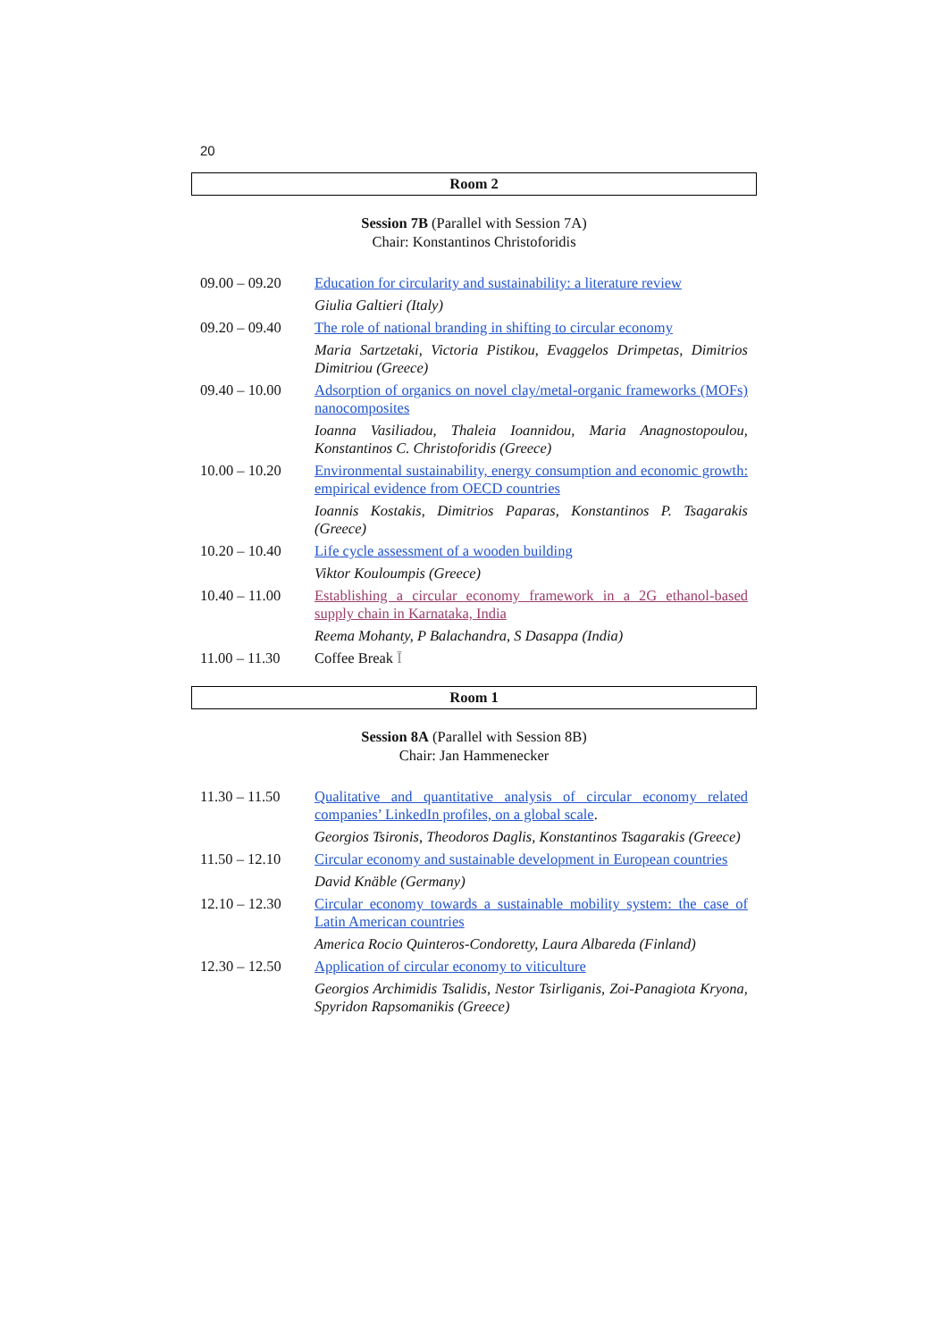20
Room 2
Session 7B (Parallel with Session 7A)
Chair: Konstantinos Christoforidis
| 09.00 – 09.20 | Education for circularity and sustainability: a literature review |
| | Giulia Galtieri (Italy) |
| 09.20 – 09.40 | The role of national branding in shifting to circular economy |
| | Maria Sartzetaki, Victoria Pistikou, Evaggelos Drimpetas, Dimitrios Dimitriou (Greece) |
| 09.40 – 10.00 | Adsorption of organics on novel clay/metal-organic frameworks (MOFs) nanocomposites |
| | Ioanna Vasiliadou, Thaleia Ioannidou, Maria Anagnostopoulou, Konstantinos C. Christoforidis (Greece) |
| 10.00 – 10.20 | Environmental sustainability, energy consumption and economic growth: empirical evidence from OECD countries |
| | Ioannis Kostakis, Dimitrios Paparas, Konstantinos P. Tsagarakis (Greece) |
| 10.20 – 10.40 | Life cycle assessment of a wooden building |
| | Viktor Kouloumpis (Greece) |
| 10.40 – 11.00 | Establishing a circular economy framework in a 2G ethanol-based supply chain in Karnataka, India |
| | Reema Mohanty, P Balachandra, S Dasappa (India) |
| 11.00 – 11.30 | Coffee Break Ῑ |
Room 1
Session 8A (Parallel with Session 8B)
Chair: Jan Hammenecker
| 11.30 – 11.50 | Qualitative and quantitative analysis of circular economy related companies’ LinkedIn profiles, on a global scale . |
| | Georgios Tsironis, Theodoros Daglis, Konstantinos Tsagarakis (Greece) |
| 11.50 – 12.10 | Circular economy and sustainable development in European countries |
| | David Knäble (Germany) |
| 12.10 – 12.30 | Circular economy towards a sustainable mobility system: the case of Latin American countries |
| | America Rocio Quinteros-Condoretty, Laura Albareda (Finland) |
| 12.30 – 12.50 | Application of circular economy to viticulture |
| | Georgios Archimidis Tsalidis, Nestor Tsirliganis, Zoi-Panagiota Kryona, Spyridon Rapsomanikis (Greece) |